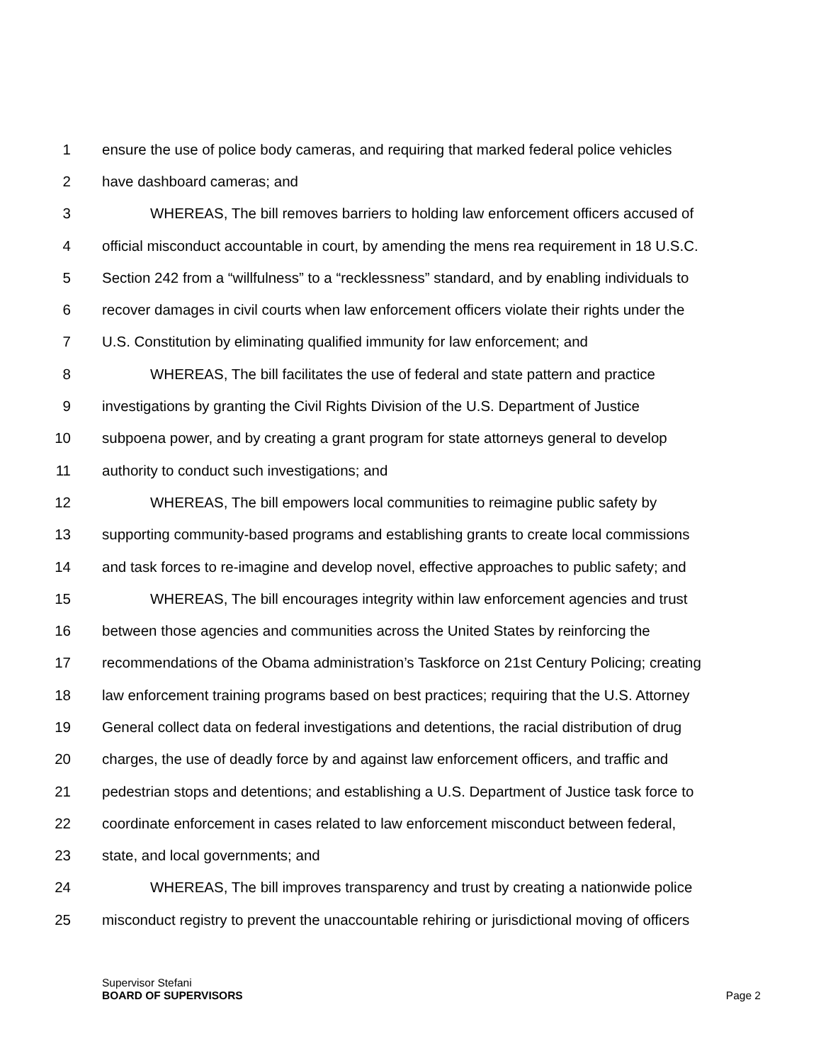1 ensure the use of police body cameras, and requiring that marked federal police vehicles
2 have dashboard cameras; and
3 WHEREAS, The bill removes barriers to holding law enforcement officers accused of
4 official misconduct accountable in court, by amending the mens rea requirement in 18 U.S.C.
5 Section 242 from a “willfulness” to a “recklessness” standard, and by enabling individuals to
6 recover damages in civil courts when law enforcement officers violate their rights under the
7 U.S. Constitution by eliminating qualified immunity for law enforcement; and
8 WHEREAS, The bill facilitates the use of federal and state pattern and practice
9 investigations by granting the Civil Rights Division of the U.S. Department of Justice
10 subpoena power, and by creating a grant program for state attorneys general to develop
11 authority to conduct such investigations; and
12 WHEREAS, The bill empowers local communities to reimagine public safety by
13 supporting community-based programs and establishing grants to create local commissions
14 and task forces to re-imagine and develop novel, effective approaches to public safety; and
15 WHEREAS, The bill encourages integrity within law enforcement agencies and trust
16 between those agencies and communities across the United States by reinforcing the
17 recommendations of the Obama administration’s Taskforce on 21st Century Policing; creating
18 law enforcement training programs based on best practices; requiring that the U.S. Attorney
19 General collect data on federal investigations and detentions, the racial distribution of drug
20 charges, the use of deadly force by and against law enforcement officers, and traffic and
21 pedestrian stops and detentions; and establishing a U.S. Department of Justice task force to
22 coordinate enforcement in cases related to law enforcement misconduct between federal,
23 state, and local governments; and
24 WHEREAS, The bill improves transparency and trust by creating a nationwide police
25 misconduct registry to prevent the unaccountable rehiring or jurisdictional moving of officers
Supervisor Stefani
BOARD OF SUPERVISORS
Page 2